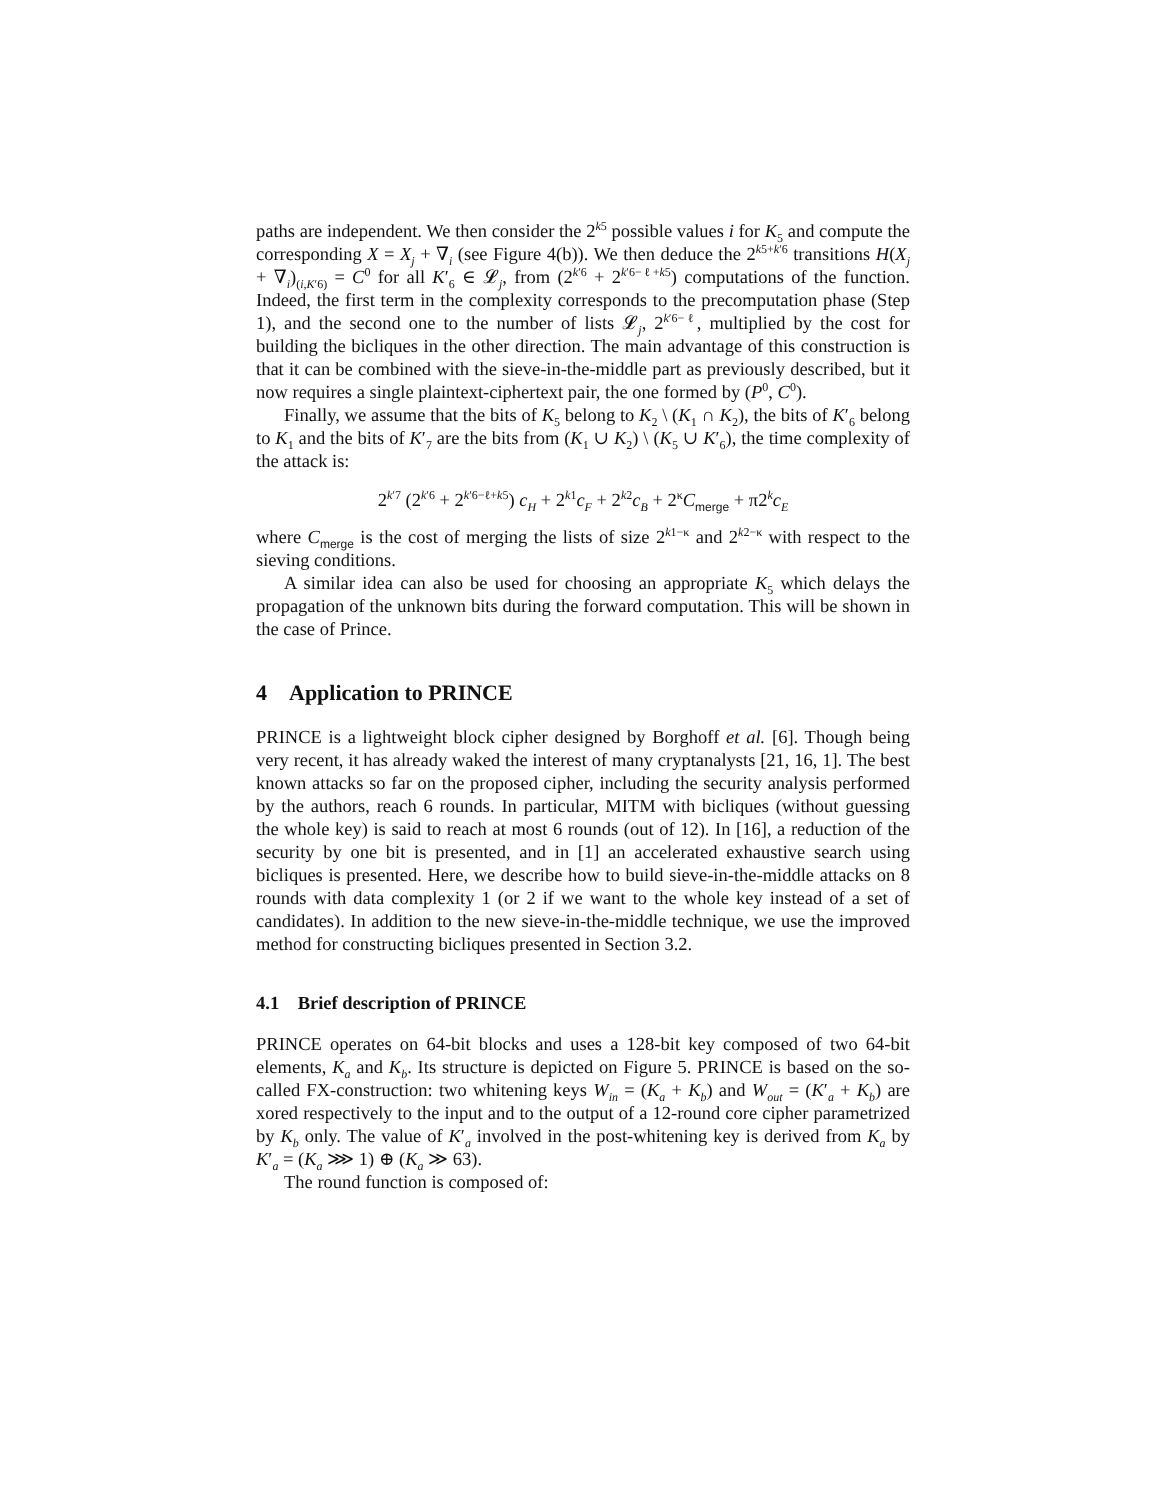paths are independent. We then consider the 2<sup>k5</sup> possible values i for K<sub>5</sub> and compute the corresponding X = X<sub>j</sub> + ∇<sub>i</sub> (see Figure 4(b)). We then deduce the 2<sup>k5+k′6</sup> transitions H(X<sub>j</sub> + ∇<sub>i</sub>)<sub>(i,K′6)</sub> = C<sup>0</sup> for all K′<sub>6</sub> ∈ 𝓛<sub>j</sub>, from (2<sup>k′6</sup> + 2<sup>k′6−ℓ+k5</sup>) computations of the function. Indeed, the first term in the complexity corresponds to the precomputation phase (Step 1), and the second one to the number of lists 𝓛<sub>j</sub>, 2<sup>k′6−ℓ</sup>, multiplied by the cost for building the bicliques in the other direction. The main advantage of this construction is that it can be combined with the sieve-in-the-middle part as previously described, but it now requires a single plaintext-ciphertext pair, the one formed by (P<sup>0</sup>, C<sup>0</sup>).
Finally, we assume that the bits of K<sub>5</sub> belong to K<sub>2</sub> \ (K<sub>1</sub> ∩ K<sub>2</sub>), the bits of K′<sub>6</sub> belong to K<sub>1</sub> and the bits of K′<sub>7</sub> are the bits from (K<sub>1</sub> ∪ K<sub>2</sub>) \ (K<sub>5</sub> ∪ K′<sub>6</sub>), the time complexity of the attack is:
2<sup>k′7</sup> (2<sup>k′6</sup> + 2<sup>k′6−ℓ+k5</sup>) c<sub>H</sub> + 2<sup>k1</sup>c<sub>F</sub> + 2<sup>k2</sup>c<sub>B</sub> + 2<sup>κ</sup>C<sub>merge</sub> + π2<sup>k</sup>c<sub>E</sub>
where C<sub>merge</sub> is the cost of merging the lists of size 2<sup>k1−κ</sup> and 2<sup>k2−κ</sup> with respect to the sieving conditions.
A similar idea can also be used for choosing an appropriate K<sub>5</sub> which delays the propagation of the unknown bits during the forward computation. This will be shown in the case of Prince.
4 Application to PRINCE
PRINCE is a lightweight block cipher designed by Borghoff et al. [6]. Though being very recent, it has already waked the interest of many cryptanalysts [21, 16, 1]. The best known attacks so far on the proposed cipher, including the security analysis performed by the authors, reach 6 rounds. In particular, MITM with bicliques (without guessing the whole key) is said to reach at most 6 rounds (out of 12). In [16], a reduction of the security by one bit is presented, and in [1] an accelerated exhaustive search using bicliques is presented. Here, we describe how to build sieve-in-the-middle attacks on 8 rounds with data complexity 1 (or 2 if we want to the whole key instead of a set of candidates). In addition to the new sieve-in-the-middle technique, we use the improved method for constructing bicliques presented in Section 3.2.
4.1 Brief description of PRINCE
PRINCE operates on 64-bit blocks and uses a 128-bit key composed of two 64-bit elements, K<sub>a</sub> and K<sub>b</sub>. Its structure is depicted on Figure 5. PRINCE is based on the so-called FX-construction: two whitening keys W<sub>in</sub> = (K<sub>a</sub> + K<sub>b</sub>) and W<sub>out</sub> = (K′<sub>a</sub> + K<sub>b</sub>) are xored respectively to the input and to the output of a 12-round core cipher parametrized by K<sub>b</sub> only. The value of K′<sub>a</sub> involved in the post-whitening key is derived from K<sub>a</sub> by K′<sub>a</sub> = (K<sub>a</sub> ⋙ 1) ⊕ (K<sub>a</sub> ≫ 63).
The round function is composed of: